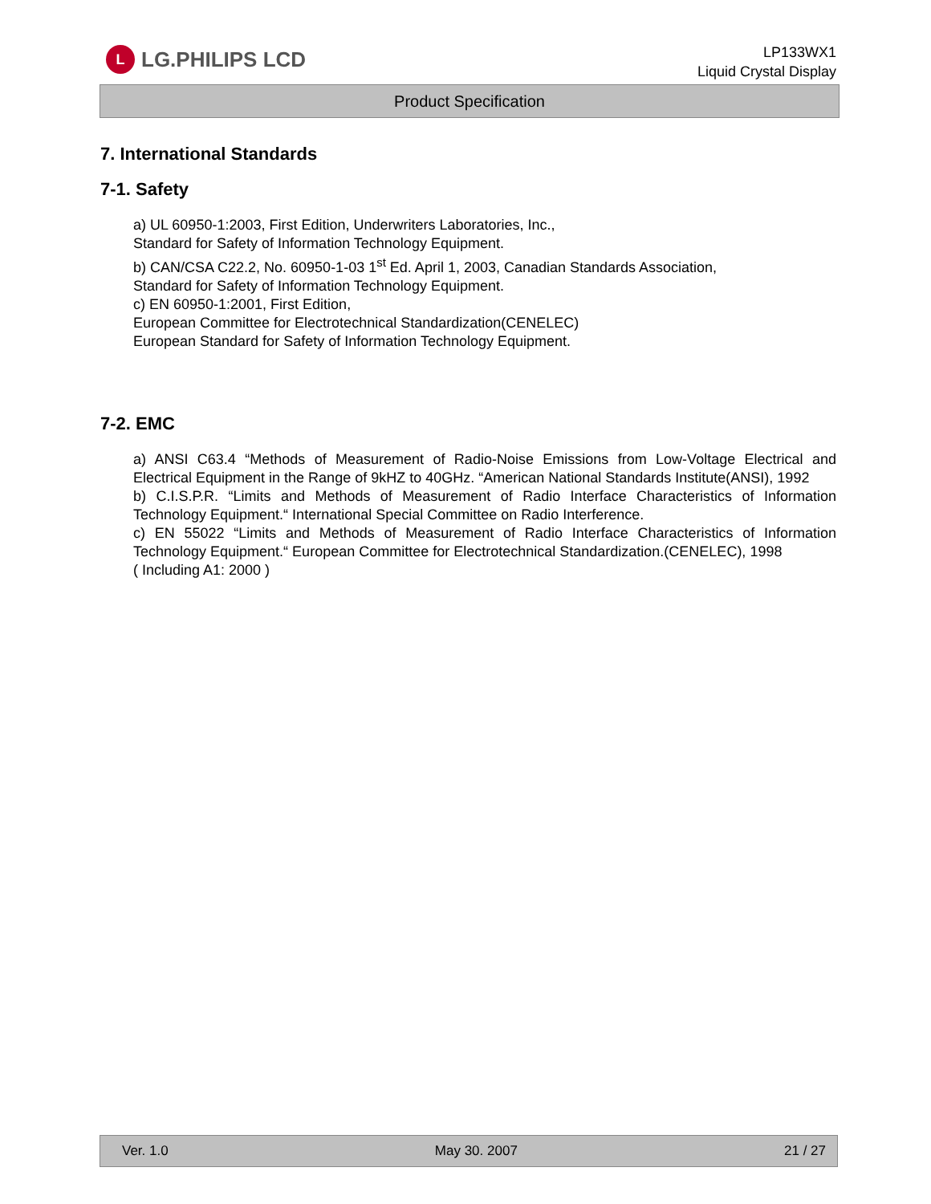L LG.PHILIPS LCD
LP133WX1
Liquid Crystal Display
Product Specification
7. International Standards
7-1. Safety
a) UL 60950-1:2003, First Edition, Underwriters Laboratories, Inc.,
Standard for Safety of Information Technology Equipment.
b) CAN/CSA C22.2, No. 60950-1-03 1<sup>st</sup> Ed. April 1, 2003, Canadian Standards Association,
Standard for Safety of Information Technology Equipment.
c) EN 60950-1:2001, First Edition,
European Committee for Electrotechnical Standardization(CENELEC)
European Standard for Safety of Information Technology Equipment.
7-2. EMC
a) ANSI C63.4 “Methods of Measurement of Radio-Noise Emissions from Low-Voltage Electrical and Electrical Equipment in the Range of 9kHZ to 40GHz. “American National Standards Institute(ANSI), 1992
b) C.I.S.P.R. “Limits and Methods of Measurement of Radio Interface Characteristics of Information Technology Equipment.“ International Special Committee on Radio Interference.
c) EN 55022 “Limits and Methods of Measurement of Radio Interface Characteristics of Information Technology Equipment.“ European Committee for Electrotechnical Standardization.(CENELEC), 1998
( Including A1: 2000 )
Ver. 1.0 May 30. 2007 21 / 27